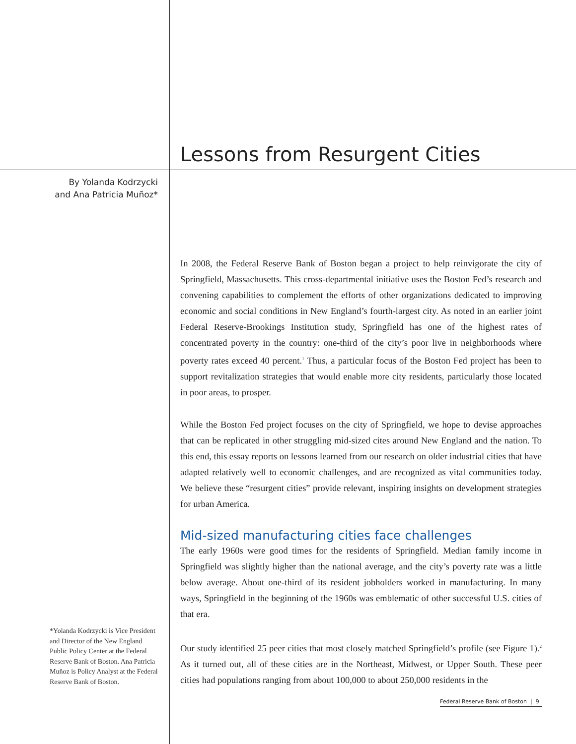By Yolanda Kodrzycki
and Ana Patricia Muñoz*
Lessons from Resurgent Cities
In 2008, the Federal Reserve Bank of Boston began a project to help reinvigorate the city of Springfield, Massachusetts. This cross-departmental initiative uses the Boston Fed’s research and convening capabilities to complement the efforts of other organizations dedicated to improving economic and social conditions in New England’s fourth-largest city. As noted in an earlier joint Federal Reserve-Brookings Institution study, Springfield has one of the highest rates of concentrated poverty in the country: one-third of the city’s poor live in neighborhoods where poverty rates exceed 40 percent.<sup>1</sup> Thus, a particular focus of the Boston Fed project has been to support revitalization strategies that would enable more city residents, particularly those located in poor areas, to prosper.
While the Boston Fed project focuses on the city of Springfield, we hope to devise approaches that can be replicated in other struggling mid-sized cites around New England and the nation. To this end, this essay reports on lessons learned from our research on older industrial cities that have adapted relatively well to economic challenges, and are recognized as vital communities today. We believe these “resurgent cities” provide relevant, inspiring insights on development strategies for urban America.
Mid-sized manufacturing cities face challenges
The early 1960s were good times for the residents of Springfield. Median family income in Springfield was slightly higher than the national average, and the city’s poverty rate was a little below average. About one-third of its resident jobholders worked in manufacturing. In many ways, Springfield in the beginning of the 1960s was emblematic of other successful U.S. cities of that era.
Our study identified 25 peer cities that most closely matched Springfield’s profile (see Figure 1).<sup>2</sup> As it turned out, all of these cities are in the Northeast, Midwest, or Upper South. These peer cities had populations ranging from about 100,000 to about 250,000 residents in the
*Yolanda Kodrzycki is Vice President and Director of the New England Public Policy Center at the Federal Reserve Bank of Boston. Ana Patricia Muñoz is Policy Analyst at the Federal Reserve Bank of Boston.
Federal Reserve Bank of Boston | 9